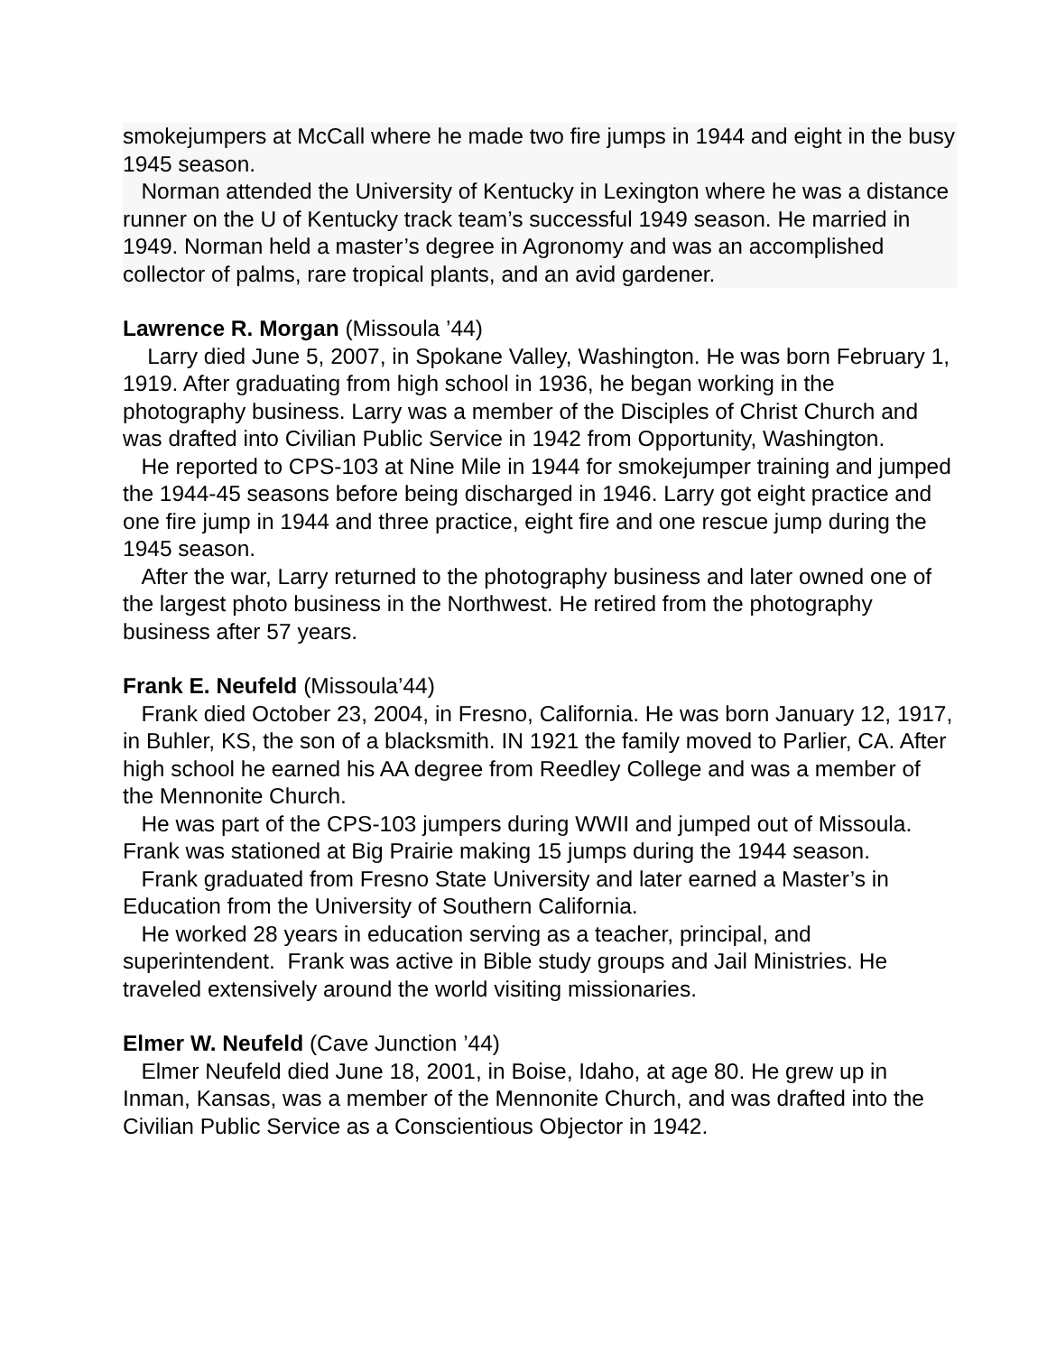smokejumpers at McCall where he made two fire jumps in 1944 and eight in the busy 1945 season.
Norman attended the University of Kentucky in Lexington where he was a distance runner on the U of Kentucky track team’s successful 1949 season. He married in 1949. Norman held a master’s degree in Agronomy and was an accomplished collector of palms, rare tropical plants, and an avid gardener.
Lawrence R. Morgan (Missoula ’44)
Larry died June 5, 2007, in Spokane Valley, Washington. He was born February 1, 1919. After graduating from high school in 1936, he began working in the photography business. Larry was a member of the Disciples of Christ Church and was drafted into Civilian Public Service in 1942 from Opportunity, Washington.
He reported to CPS-103 at Nine Mile in 1944 for smokejumper training and jumped the 1944-45 seasons before being discharged in 1946. Larry got eight practice and one fire jump in 1944 and three practice, eight fire and one rescue jump during the 1945 season.
After the war, Larry returned to the photography business and later owned one of the largest photo business in the Northwest. He retired from the photography business after 57 years.
Frank E. Neufeld (Missoula’44)
Frank died October 23, 2004, in Fresno, California. He was born January 12, 1917, in Buhler, KS, the son of a blacksmith. IN 1921 the family moved to Parlier, CA. After high school he earned his AA degree from Reedley College and was a member of the Mennonite Church.
He was part of the CPS-103 jumpers during WWII and jumped out of Missoula. Frank was stationed at Big Prairie making 15 jumps during the 1944 season.
Frank graduated from Fresno State University and later earned a Master’s in Education from the University of Southern California.
He worked 28 years in education serving as a teacher, principal, and superintendent. Frank was active in Bible study groups and Jail Ministries. He traveled extensively around the world visiting missionaries.
Elmer W. Neufeld (Cave Junction ’44)
Elmer Neufeld died June 18, 2001, in Boise, Idaho, at age 80. He grew up in Inman, Kansas, was a member of the Mennonite Church, and was drafted into the Civilian Public Service as a Conscientious Objector in 1942.